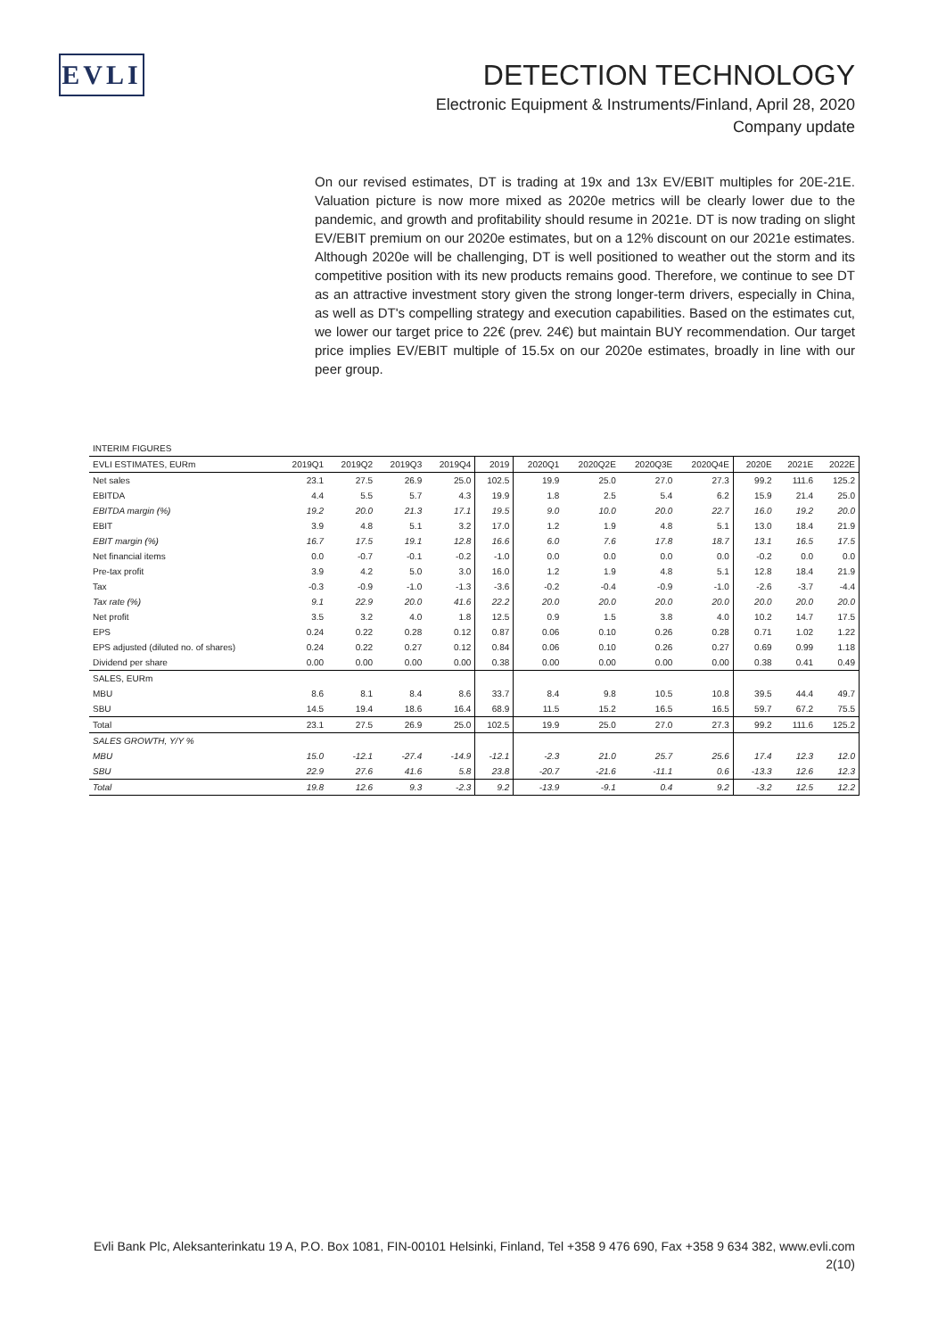EVLI
DETECTION TECHNOLOGY
Electronic Equipment & Instruments/Finland, April 28, 2020
Company update
On our revised estimates, DT is trading at 19x and 13x EV/EBIT multiples for 20E-21E. Valuation picture is now more mixed as 2020e metrics will be clearly lower due to the pandemic, and growth and profitability should resume in 2021e. DT is now trading on slight EV/EBIT premium on our 2020e estimates, but on a 12% discount on our 2021e estimates. Although 2020e will be challenging, DT is well positioned to weather out the storm and its competitive position with its new products remains good. Therefore, we continue to see DT as an attractive investment story given the strong longer-term drivers, especially in China, as well as DT's compelling strategy and execution capabilities. Based on the estimates cut, we lower our target price to 22€ (prev. 24€) but maintain BUY recommendation. Our target price implies EV/EBIT multiple of 15.5x on our 2020e estimates, broadly in line with our peer group.
| INTERIM FIGURES | | | | | | | | | | | | |
| EVLI ESTIMATES, EURm | 2019Q1 | 2019Q2 | 2019Q3 | 2019Q4 | 2019 | 2020Q1 | 2020Q2E | 2020Q3E | 2020Q4E | 2020E | 2021E | 2022E |
| Net sales | 23.1 | 27.5 | 26.9 | 25.0 | 102.5 | 19.9 | 25.0 | 27.0 | 27.3 | 99.2 | 111.6 | 125.2 |
| EBITDA | 4.4 | 5.5 | 5.7 | 4.3 | 19.9 | 1.8 | 2.5 | 5.4 | 6.2 | 15.9 | 21.4 | 25.0 |
| EBITDA margin (%) | 19.2 | 20.0 | 21.3 | 17.1 | 19.5 | 9.0 | 10.0 | 20.0 | 22.7 | 16.0 | 19.2 | 20.0 |
| EBIT | 3.9 | 4.8 | 5.1 | 3.2 | 17.0 | 1.2 | 1.9 | 4.8 | 5.1 | 13.0 | 18.4 | 21.9 |
| EBIT margin (%) | 16.7 | 17.5 | 19.1 | 12.8 | 16.6 | 6.0 | 7.6 | 17.8 | 18.7 | 13.1 | 16.5 | 17.5 |
| Net financial items | 0.0 | -0.7 | -0.1 | -0.2 | -1.0 | 0.0 | 0.0 | 0.0 | 0.0 | -0.2 | 0.0 | 0.0 |
| Pre-tax profit | 3.9 | 4.2 | 5.0 | 3.0 | 16.0 | 1.2 | 1.9 | 4.8 | 5.1 | 12.8 | 18.4 | 21.9 |
| Tax | -0.3 | -0.9 | -1.0 | -1.3 | -3.6 | -0.2 | -0.4 | -0.9 | -1.0 | -2.6 | -3.7 | -4.4 |
| Tax rate (%) | 9.1 | 22.9 | 20.0 | 41.6 | 22.2 | 20.0 | 20.0 | 20.0 | 20.0 | 20.0 | 20.0 | 20.0 |
| Net profit | 3.5 | 3.2 | 4.0 | 1.8 | 12.5 | 0.9 | 1.5 | 3.8 | 4.0 | 10.2 | 14.7 | 17.5 |
| EPS | 0.24 | 0.22 | 0.28 | 0.12 | 0.87 | 0.06 | 0.10 | 0.26 | 0.28 | 0.71 | 1.02 | 1.22 |
| EPS adjusted (diluted no. of shares) | 0.24 | 0.22 | 0.27 | 0.12 | 0.84 | 0.06 | 0.10 | 0.26 | 0.27 | 0.69 | 0.99 | 1.18 |
| Dividend per share | 0.00 | 0.00 | 0.00 | 0.00 | 0.38 | 0.00 | 0.00 | 0.00 | 0.00 | 0.38 | 0.41 | 0.49 |
| SALES, EURm | | | | | | | | | | | | |
| MBU | 8.6 | 8.1 | 8.4 | 8.6 | 33.7 | 8.4 | 9.8 | 10.5 | 10.8 | 39.5 | 44.4 | 49.7 |
| SBU | 14.5 | 19.4 | 18.6 | 16.4 | 68.9 | 11.5 | 15.2 | 16.5 | 16.5 | 59.7 | 67.2 | 75.5 |
| Total | 23.1 | 27.5 | 26.9 | 25.0 | 102.5 | 19.9 | 25.0 | 27.0 | 27.3 | 99.2 | 111.6 | 125.2 |
| SALES GROWTH, Y/Y % | | | | | | | | | | | | |
| MBU | 15.0 | -12.1 | -27.4 | -14.9 | -12.1 | -2.3 | 21.0 | 25.7 | 25.6 | 17.4 | 12.3 | 12.0 |
| SBU | 22.9 | 27.6 | 41.6 | 5.8 | 23.8 | -20.7 | -21.6 | -11.1 | 0.6 | -13.3 | 12.6 | 12.3 |
| Total | 19.8 | 12.6 | 9.3 | -2.3 | 9.2 | -13.9 | -9.1 | 0.4 | 9.2 | -3.2 | 12.5 | 12.2 |
Evli Bank Plc, Aleksanterinkatu 19 A, P.O. Box 1081, FIN-00101 Helsinki, Finland, Tel +358 9 476 690, Fax +358 9 634 382, www.evli.com
2(10)